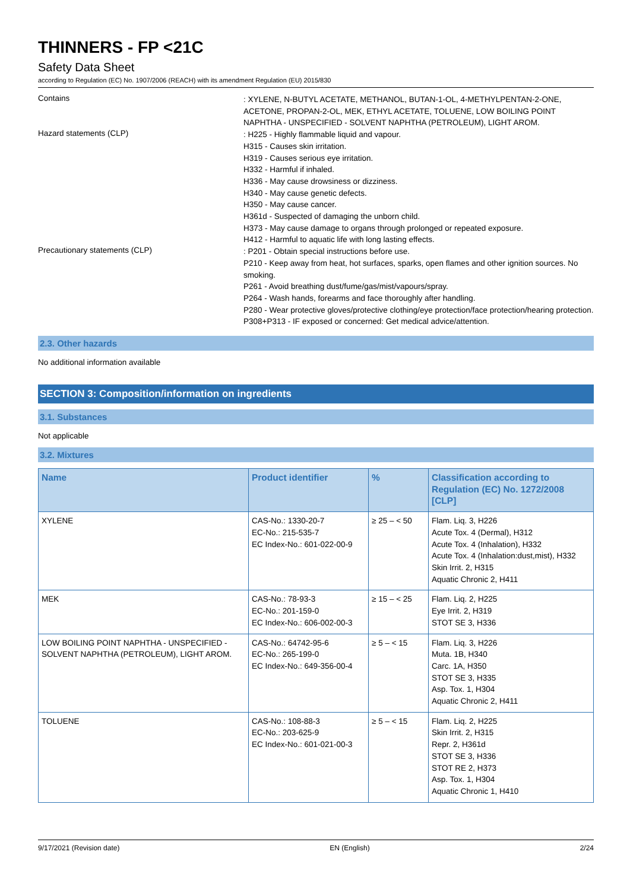THINNERS - FP <21C
Safety Data Sheet
according to Regulation (EC) No. 1907/2006 (REACH) with its amendment Regulation (EU) 2015/830
Contains
: XYLENE, N-BUTYL ACETATE, METHANOL, BUTAN-1-OL, 4-METHYLPENTAN-2-ONE, ACETONE, PROPAN-2-OL, MEK, ETHYL ACETATE, TOLUENE, LOW BOILING POINT NAPHTHA - UNSPECIFIED - SOLVENT NAPHTHA (PETROLEUM), LIGHT AROM.
Hazard statements (CLP)
: H225 - Highly flammable liquid and vapour.
H315 - Causes skin irritation.
H319 - Causes serious eye irritation.
H332 - Harmful if inhaled.
H336 - May cause drowsiness or dizziness.
H340 - May cause genetic defects.
H350 - May cause cancer.
H361d - Suspected of damaging the unborn child.
H373 - May cause damage to organs through prolonged or repeated exposure.
H412 - Harmful to aquatic life with long lasting effects.
Precautionary statements (CLP)
: P201 - Obtain special instructions before use.
P210 - Keep away from heat, hot surfaces, sparks, open flames and other ignition sources. No smoking.
P261 - Avoid breathing dust/fume/gas/mist/vapours/spray.
P264 - Wash hands, forearms and face thoroughly after handling.
P280 - Wear protective gloves/protective clothing/eye protection/face protection/hearing protection.
P308+P313 - IF exposed or concerned: Get medical advice/attention.
2.3. Other hazards
No additional information available
SECTION 3: Composition/information on ingredients
3.1. Substances
Not applicable
3.2. Mixtures
| Name | Product identifier | % | Classification according to Regulation (EC) No. 1272/2008 [CLP] |
| --- | --- | --- | --- |
| XYLENE | CAS-No.: 1330-20-7 EC-No.: 215-535-7 EC Index-No.: 601-022-00-9 | ≥ 25 – < 50 | Flam. Liq. 3, H226 Acute Tox. 4 (Dermal), H312 Acute Tox. 4 (Inhalation), H332 Acute Tox. 4 (Inhalation:dust,mist), H332 Skin Irrit. 2, H315 Aquatic Chronic 2, H411 |
| MEK | CAS-No.: 78-93-3 EC-No.: 201-159-0 EC Index-No.: 606-002-00-3 | ≥ 15 – < 25 | Flam. Liq. 2, H225 Eye Irrit. 2, H319 STOT SE 3, H336 |
| LOW BOILING POINT NAPHTHA - UNSPECIFIED - SOLVENT NAPHTHA (PETROLEUM), LIGHT AROM. | CAS-No.: 64742-95-6 EC-No.: 265-199-0 EC Index-No.: 649-356-00-4 | ≥ 5 – < 15 | Flam. Liq. 3, H226 Muta. 1B, H340 Carc. 1A, H350 STOT SE 3, H335 Asp. Tox. 1, H304 Aquatic Chronic 2, H411 |
| TOLUENE | CAS-No.: 108-88-3 EC-No.: 203-625-9 EC Index-No.: 601-021-00-3 | ≥ 5 – < 15 | Flam. Liq. 2, H225 Skin Irrit. 2, H315 Repr. 2, H361d STOT SE 3, H336 STOT RE 2, H373 Asp. Tox. 1, H304 Aquatic Chronic 1, H410 |
9/17/2021 (Revision date) EN (English) 2/24